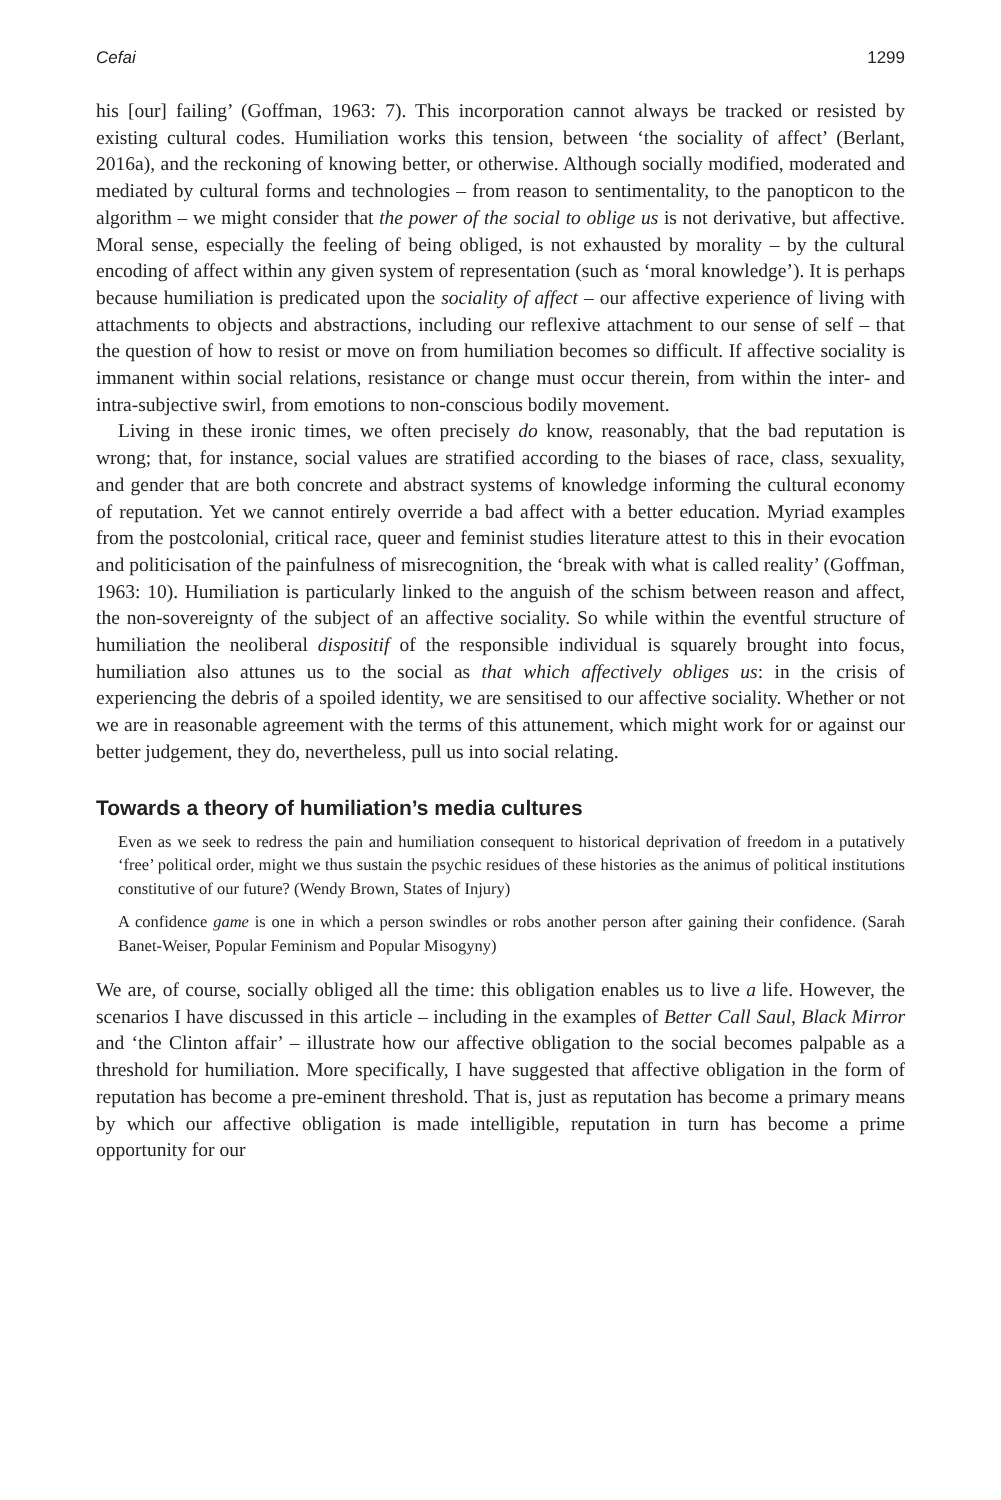Cefai 1299
his [our] failing’ (Goffman, 1963: 7). This incorporation cannot always be tracked or resisted by existing cultural codes. Humiliation works this tension, between ‘the sociality of affect’ (Berlant, 2016a), and the reckoning of knowing better, or otherwise. Although socially modified, moderated and mediated by cultural forms and technologies – from reason to sentimentality, to the panopticon to the algorithm – we might consider that the power of the social to oblige us is not derivative, but affective. Moral sense, especially the feeling of being obliged, is not exhausted by morality – by the cultural encoding of affect within any given system of representation (such as ‘moral knowledge’). It is perhaps because humiliation is predicated upon the sociality of affect – our affective experience of living with attachments to objects and abstractions, including our reflexive attachment to our sense of self – that the question of how to resist or move on from humiliation becomes so difficult. If affective sociality is immanent within social relations, resistance or change must occur therein, from within the inter- and intra-subjective swirl, from emotions to non-conscious bodily movement.
Living in these ironic times, we often precisely do know, reasonably, that the bad reputation is wrong; that, for instance, social values are stratified according to the biases of race, class, sexuality, and gender that are both concrete and abstract systems of knowledge informing the cultural economy of reputation. Yet we cannot entirely override a bad affect with a better education. Myriad examples from the postcolonial, critical race, queer and feminist studies literature attest to this in their evocation and politicisation of the painfulness of misrecognition, the ‘break with what is called reality’ (Goffman, 1963: 10). Humiliation is particularly linked to the anguish of the schism between reason and affect, the non-sovereignty of the subject of an affective sociality. So while within the eventful structure of humiliation the neoliberal dispositif of the responsible individual is squarely brought into focus, humiliation also attunes us to the social as that which affectively obliges us: in the crisis of experiencing the debris of a spoiled identity, we are sensitised to our affective sociality. Whether or not we are in reasonable agreement with the terms of this attunement, which might work for or against our better judgement, they do, nevertheless, pull us into social relating.
Towards a theory of humiliation’s media cultures
Even as we seek to redress the pain and humiliation consequent to historical deprivation of freedom in a putatively ‘free’ political order, might we thus sustain the psychic residues of these histories as the animus of political institutions constitutive of our future? (Wendy Brown, States of Injury)
A confidence game is one in which a person swindles or robs another person after gaining their confidence. (Sarah Banet-Weiser, Popular Feminism and Popular Misogyny)
We are, of course, socially obliged all the time: this obligation enables us to live a life. However, the scenarios I have discussed in this article – including in the examples of Better Call Saul, Black Mirror and ‘the Clinton affair’ – illustrate how our affective obligation to the social becomes palpable as a threshold for humiliation. More specifically, I have suggested that affective obligation in the form of reputation has become a pre-eminent threshold. That is, just as reputation has become a primary means by which our affective obligation is made intelligible, reputation in turn has become a prime opportunity for our